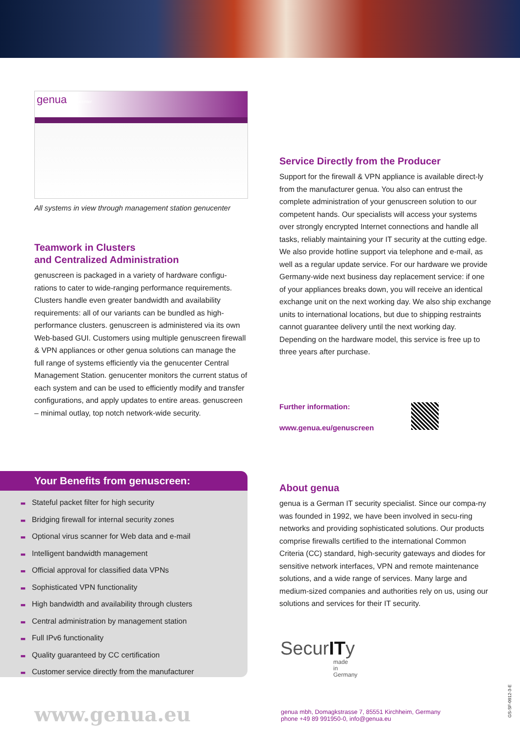genua genucenter
All systems in view through management station genucenter
Teamwork in Clusters
and Centralized Administration
genuscreen is packaged in a variety of hardware configu-rations to cater to wide-ranging performance requirements. Clusters handle even greater bandwidth and availability requirements: all of our variants can be bundled as high-performance clusters. genuscreen is administered via its own Web-based GUI. Customers using multiple genuscreen firewall & VPN appliances or other genua solutions can manage the full range of systems efficiently via the genucenter Central Management Station. genucenter monitors the current status of each system and can be used to efficiently modify and transfer configurations, and apply updates to entire areas. genuscreen – minimal outlay, top notch network-wide security.
Service Directly from the Producer
Support for the firewall & VPN appliance is available direct-ly from the manufacturer genua. You also can entrust the complete administration of your genuscreen solution to our competent hands. Our specialists will access your systems over strongly encrypted Internet connections and handle all tasks, reliably maintaining your IT security at the cutting edge. We also provide hotline support via telephone and e-mail, as well as a regular update service. For our hardware we provide Germany-wide next business day replacement service: if one of your appliances breaks down, you will receive an identical exchange unit on the next working day. We also ship exchange units to international locations, but due to shipping restraints cannot guarantee delivery until the next working day. Depending on the hardware model, this service is free up to three years after purchase.
Further information:
www.genua.eu/genuscreen
Your Benefits from genuscreen:
■■ Stateful packet filter for high security
■■ Bridging firewall for internal security zones
■■ Optional virus scanner for Web data and e-mail
■■ Intelligent bandwidth management
■■ Official approval for classified data VPNs
■■ Sophisticated VPN functionality
■■ High bandwidth and availability through clusters
■■ Central administration by management station
■■ Full IPv6 functionality
■■ Quality guaranteed by CC certification
■■ Customer service directly from the manufacturer
About genua
genua is a German IT security specialist. Since our compa-ny was founded in 1992, we have been involved in secu-ring networks and providing sophisticated solutions. Our products comprise firewalls certified to the international Common Criteria (CC) standard, high-security gateways and diodes for sensitive network interfaces, VPN and remote maintenance solutions, and a wide range of services. Many large and medium-sized companies and authorities rely on us, using our solutions and services for their IT security.
SecurITy
made
in
Germany
www.genua.eu
genua mbh, Domagkstrasse 7, 85551 Kirchheim, Germany
phone +49 89 991950-0, info@genua.eu
GS-SF-0912-3-E